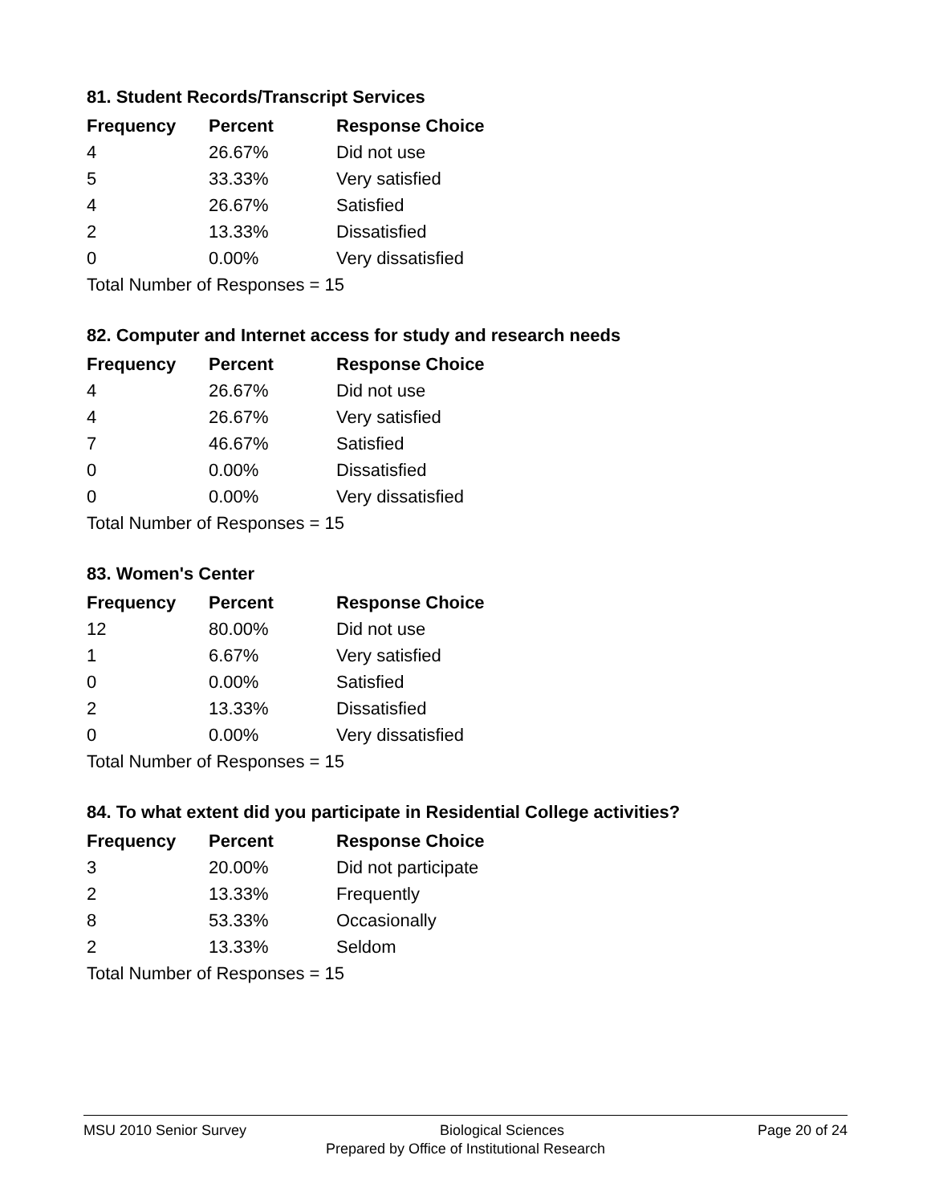81. Student Records/Transcript Services
| Frequency | Percent | Response Choice |
| --- | --- | --- |
| 4 | 26.67% | Did not use |
| 5 | 33.33% | Very satisfied |
| 4 | 26.67% | Satisfied |
| 2 | 13.33% | Dissatisfied |
| 0 | 0.00% | Very dissatisfied |
| Total Number of Responses = 15 | | |
82. Computer and Internet access for study and research needs
| Frequency | Percent | Response Choice |
| --- | --- | --- |
| 4 | 26.67% | Did not use |
| 4 | 26.67% | Very satisfied |
| 7 | 46.67% | Satisfied |
| 0 | 0.00% | Dissatisfied |
| 0 | 0.00% | Very dissatisfied |
| Total Number of Responses = 15 | | |
83. Women's Center
| Frequency | Percent | Response Choice |
| --- | --- | --- |
| 12 | 80.00% | Did not use |
| 1 | 6.67% | Very satisfied |
| 0 | 0.00% | Satisfied |
| 2 | 13.33% | Dissatisfied |
| 0 | 0.00% | Very dissatisfied |
| Total Number of Responses = 15 | | |
84. To what extent did you participate in Residential College activities?
| Frequency | Percent | Response Choice |
| --- | --- | --- |
| 3 | 20.00% | Did not participate |
| 2 | 13.33% | Frequently |
| 8 | 53.33% | Occasionally |
| 2 | 13.33% | Seldom |
| Total Number of Responses = 15 | | |
MSU 2010 Senior Survey Biological Sciences Page 20 of 24
Prepared by Office of Institutional Research